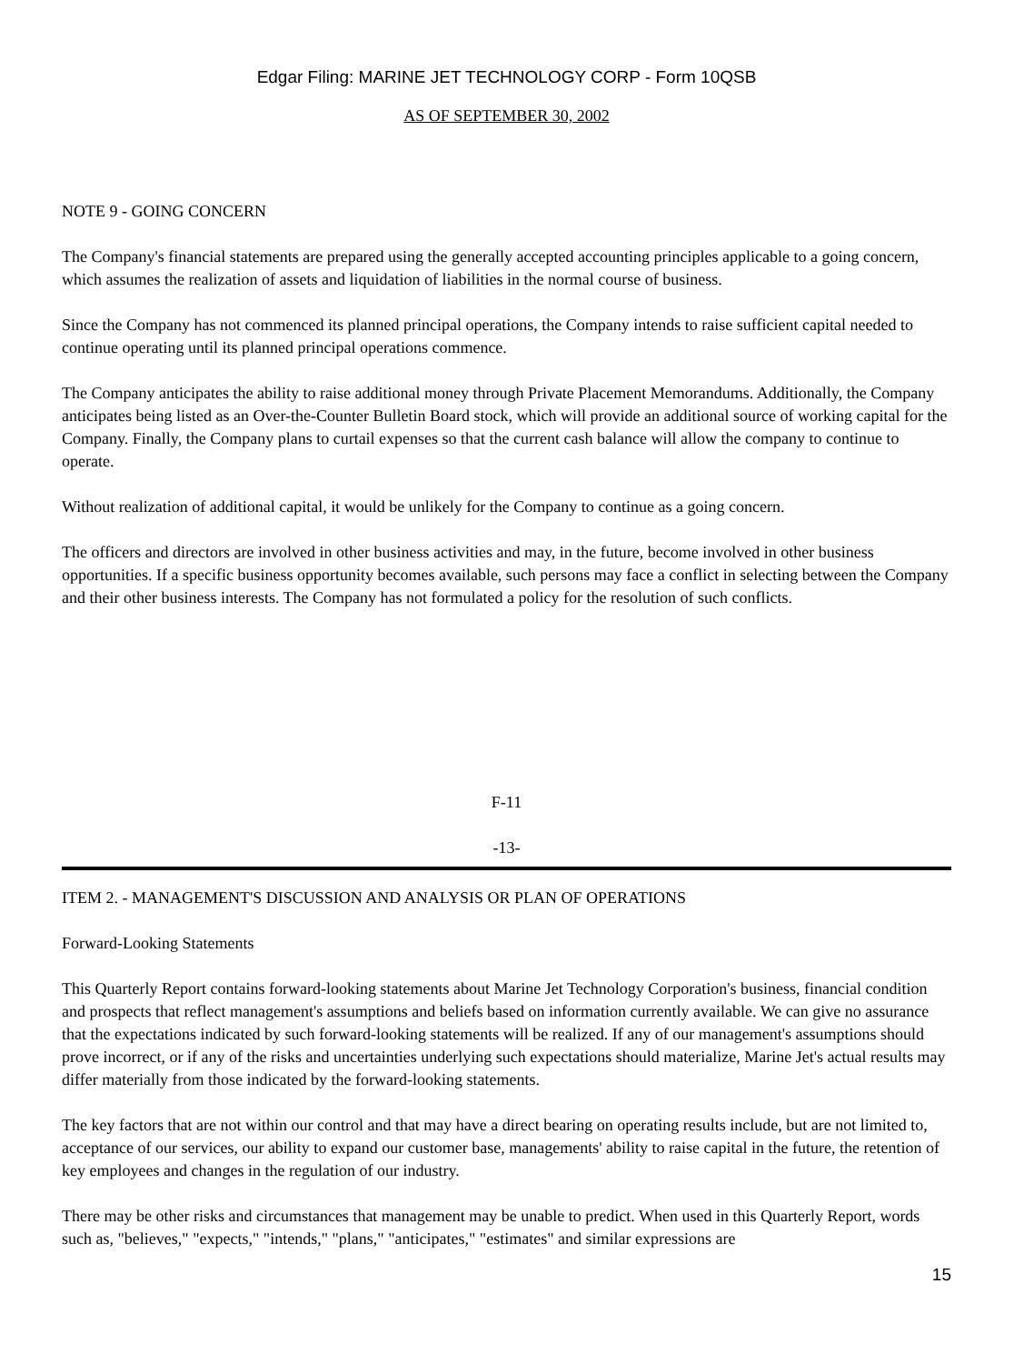Edgar Filing: MARINE JET TECHNOLOGY CORP - Form 10QSB
AS OF SEPTEMBER 30, 2002
NOTE 9 - GOING CONCERN
The Company's financial statements are prepared using the generally accepted accounting principles applicable to a going concern, which assumes the realization of assets and liquidation of liabilities in the normal course of business.
Since the Company has not commenced its planned principal operations, the Company intends to raise sufficient capital needed to continue operating until its planned principal operations commence.
The Company anticipates the ability to raise additional money through Private Placement Memorandums. Additionally, the Company anticipates being listed as an Over-the-Counter Bulletin Board stock, which will provide an additional source of working capital for the Company. Finally, the Company plans to curtail expenses so that the current cash balance will allow the company to continue to operate.
Without realization of additional capital, it would be unlikely for the Company to continue as a going concern.
The officers and directors are involved in other business activities and may, in the future, become involved in other business opportunities. If a specific business opportunity becomes available, such persons may face a conflict in selecting between the Company and their other business interests. The Company has not formulated a policy for the resolution of such conflicts.
F-11
-13-
ITEM 2. - MANAGEMENT'S DISCUSSION AND ANALYSIS OR PLAN OF OPERATIONS
Forward-Looking Statements
This Quarterly Report contains forward-looking statements about Marine Jet Technology Corporation's business, financial condition and prospects that reflect management's assumptions and beliefs based on information currently available. We can give no assurance that the expectations indicated by such forward-looking statements will be realized. If any of our management's assumptions should prove incorrect, or if any of the risks and uncertainties underlying such expectations should materialize, Marine Jet's actual results may differ materially from those indicated by the forward-looking statements.
The key factors that are not within our control and that may have a direct bearing on operating results include, but are not limited to, acceptance of our services, our ability to expand our customer base, managements' ability to raise capital in the future, the retention of key employees and changes in the regulation of our industry.
There may be other risks and circumstances that management may be unable to predict. When used in this Quarterly Report, words such as, "believes," "expects," "intends," "plans," "anticipates," "estimates" and similar expressions are
15